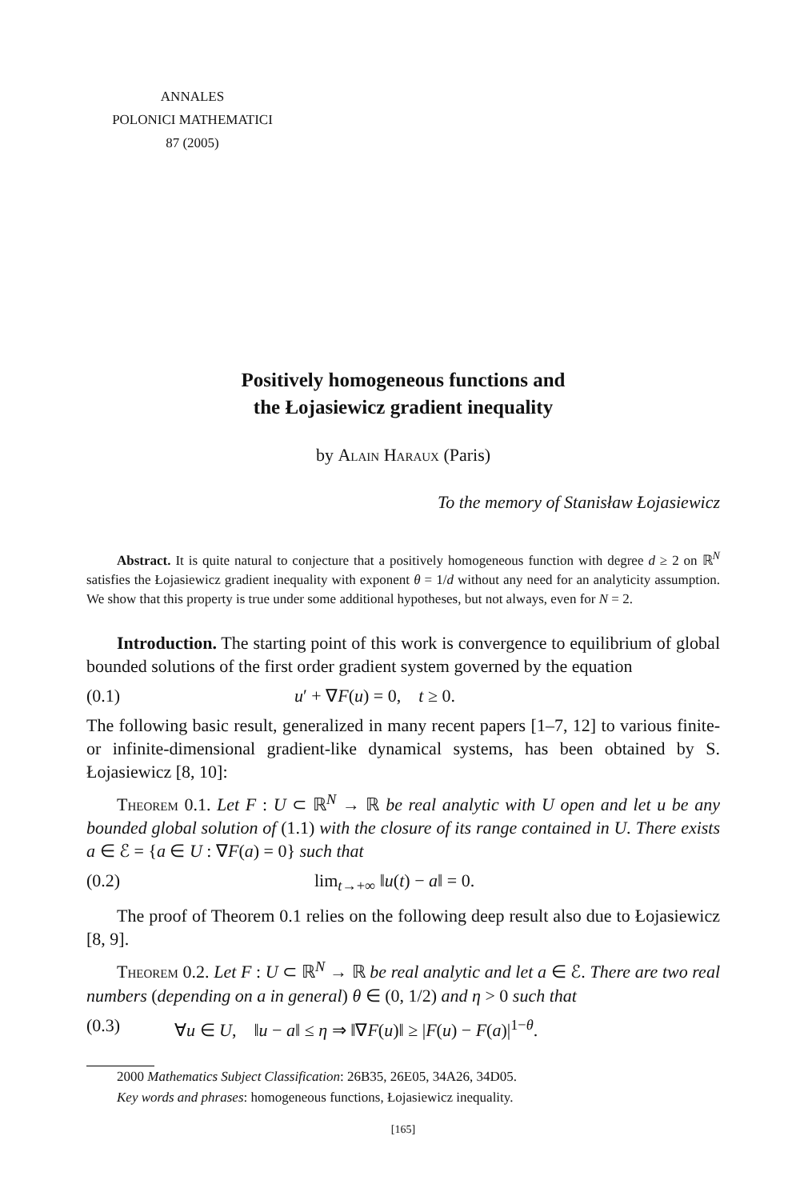ANNALES
POLONICI MATHEMATICI
87 (2005)
Positively homogeneous functions and
the Łojasiewicz gradient inequality
by Alain Haraux (Paris)
To the memory of Stanisław Łojasiewicz
Abstract. It is quite natural to conjecture that a positively homogeneous function with degree d ≥ 2 on ℝ<sup>N</sup> satisfies the Łojasiewicz gradient inequality with exponent θ = 1/d without any need for an analyticity assumption. We show that this property is true under some additional hypotheses, but not always, even for N = 2.
Introduction. The starting point of this work is convergence to equilibrium of global bounded solutions of the first order gradient system governed by the equation
(0.1) u′ + ∇F(u) = 0, t ≥ 0.
The following basic result, generalized in many recent papers [1–7, 12] to various finite- or infinite-dimensional gradient-like dynamical systems, has been obtained by S. Łojasiewicz [8, 10]:
Theorem 0.1. Let F : U ⊂ ℝ<sup>N</sup> → ℝ be real analytic with U open and let u be any bounded global solution of (1.1) with the closure of its range contained in U. There exists a ∈ ℰ = {a ∈ U : ∇F(a) = 0} such that
(0.2) lim<sub>t→+∞</sub> ‖u(t) − a‖ = 0.
The proof of Theorem 0.1 relies on the following deep result also due to Łojasiewicz [8, 9].
Theorem 0.2. Let F : U ⊂ ℝ<sup>N</sup> → ℝ be real analytic and let a ∈ ℰ. There are two real numbers (depending on a in general) θ ∈ (0, 1/2) and η > 0 such that
(0.3) ∀u ∈ U, ‖u − a‖ ≤ η ⇒ ‖∇F(u)‖ ≥ |F(u) − F(a)|<sup>1−θ</sup>.
2000 Mathematics Subject Classification: 26B35, 26E05, 34A26, 34D05.
Key words and phrases: homogeneous functions, Łojasiewicz inequality.
[165]